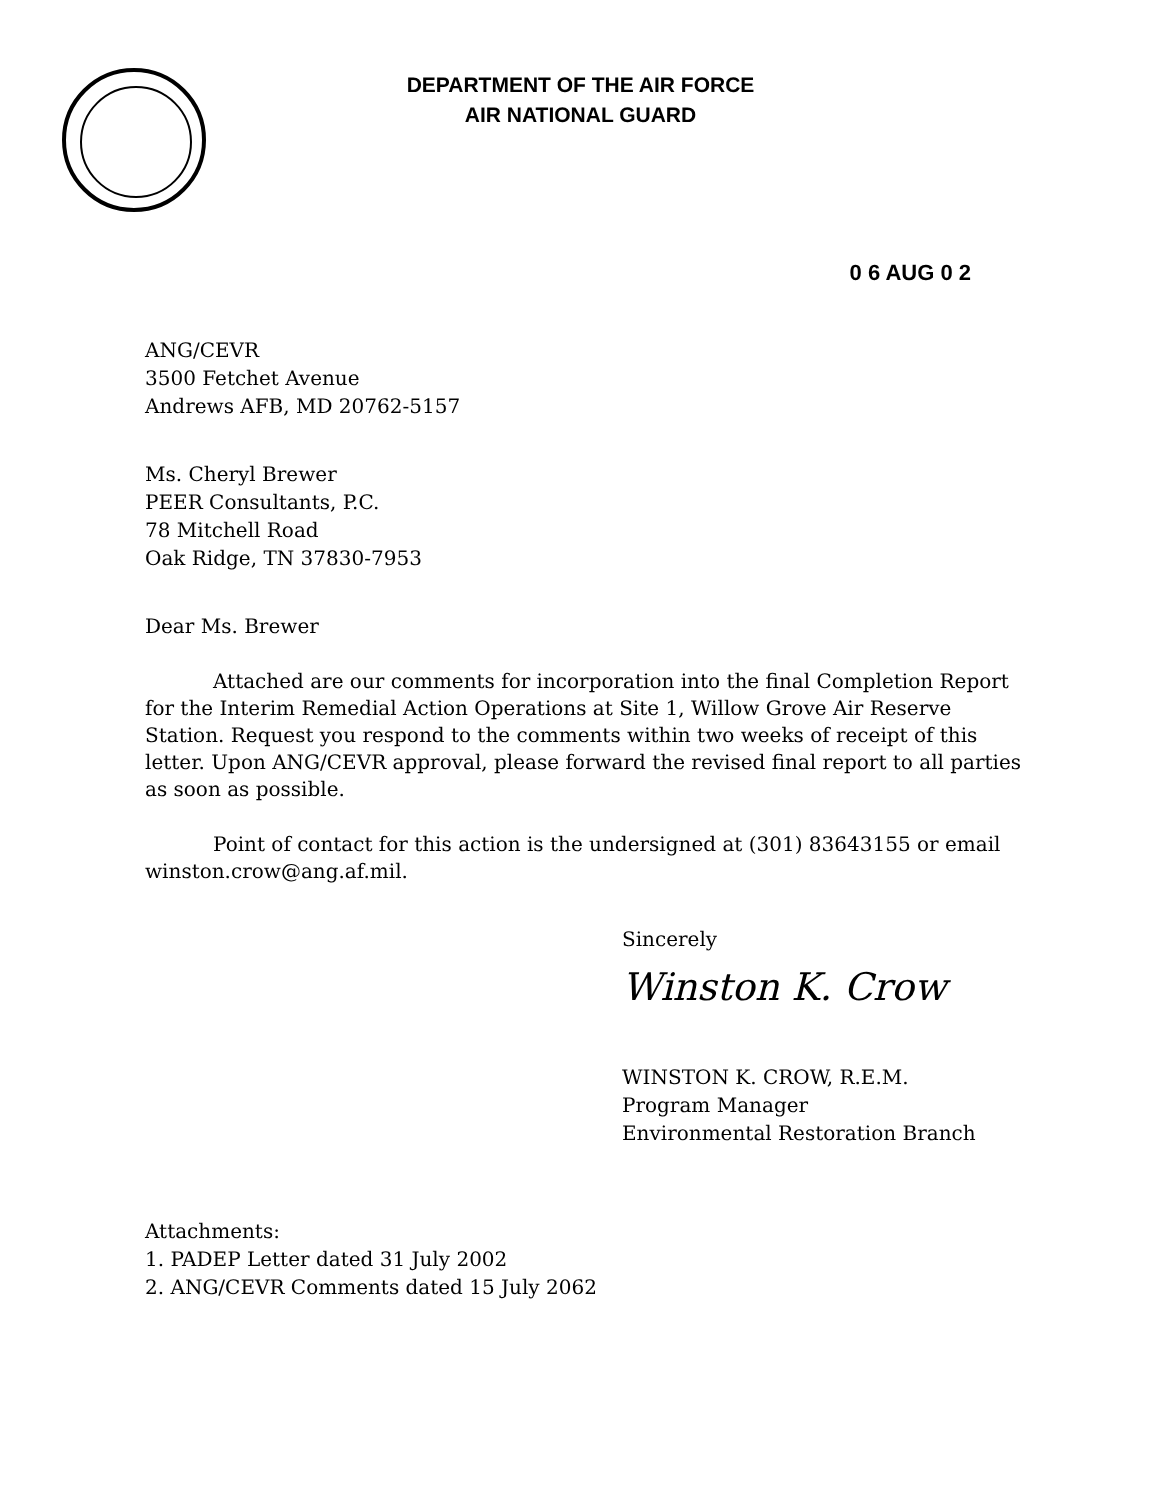DEPARTMENT OF THE AIR FORCE
AIR NATIONAL GUARD
0 6 AUG 0 2
ANG/CEVR
3500 Fetchet Avenue
Andrews AFB, MD 20762-5157
Ms. Cheryl Brewer
PEER Consultants, P.C.
78 Mitchell Road
Oak Ridge, TN 37830-7953
Dear Ms. Brewer
Attached are our comments for incorporation into the final Completion Report for the Interim Remedial Action Operations at Site 1, Willow Grove Air Reserve Station. Request you respond to the comments within two weeks of receipt of this letter. Upon ANG/CEVR approval, please forward the revised final report to all parties as soon as possible.
Point of contact for this action is the undersigned at (301) 83643155 or email winston.crow@ang.af.mil.
Sincerely
Winston K. Crow
WINSTON K. CROW, R.E.M.
Program Manager
Environmental Restoration Branch
Attachments:
1. PADEP Letter dated 31 July 2002
2. ANG/CEVR Comments dated 15 July 2062